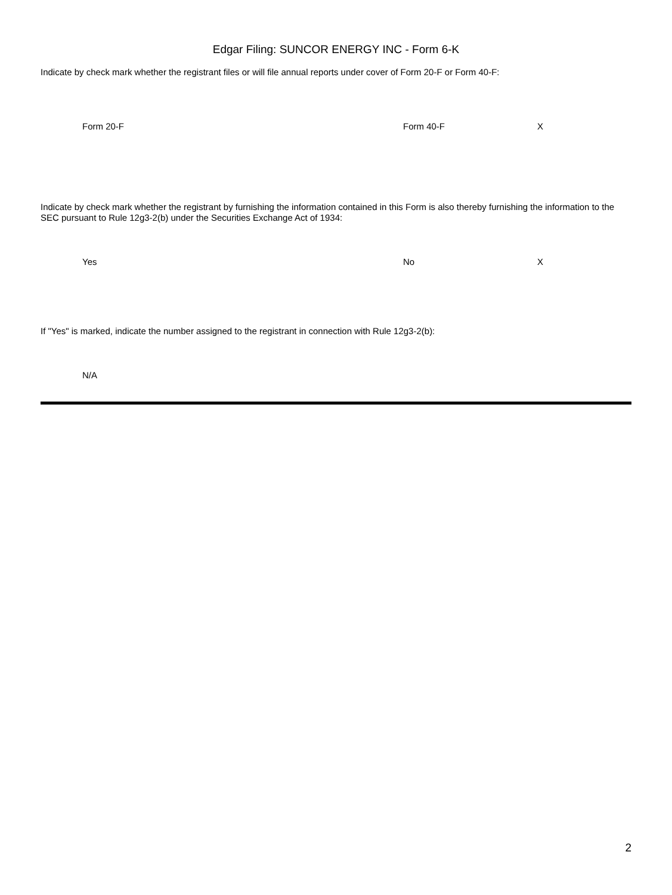Edgar Filing: SUNCOR ENERGY INC - Form 6-K
Indicate by check mark whether the registrant files or will file annual reports under cover of Form 20-F or Form 40-F:
Form 20-F Form 40-F X
Indicate by check mark whether the registrant by furnishing the information contained in this Form is also thereby furnishing the information to the SEC pursuant to Rule 12g3-2(b) under the Securities Exchange Act of 1934:
Yes No X
If "Yes" is marked, indicate the number assigned to the registrant in connection with Rule 12g3-2(b):
N/A
2